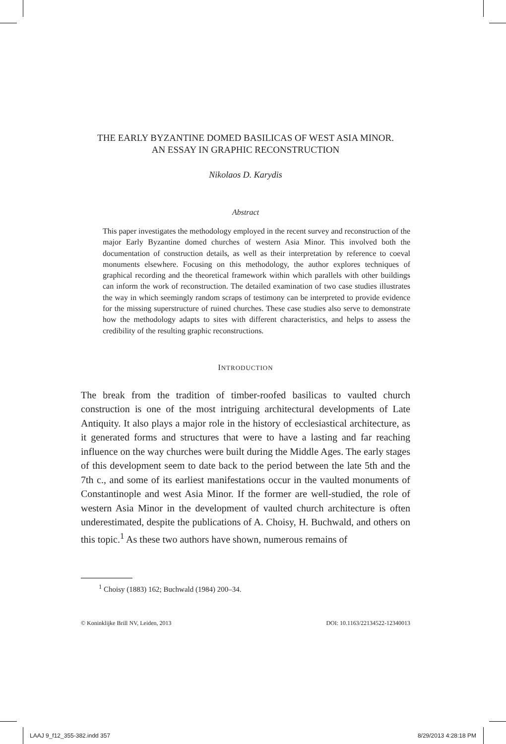THE EARLY BYZANTINE DOMED BASILICAS OF WEST ASIA MINOR.
AN ESSAY IN GRAPHIC RECONSTRUCTION
Nikolaos D. Karydis
Abstract
This paper investigates the methodology employed in the recent survey and reconstruction of the major Early Byzantine domed churches of western Asia Minor. This involved both the documentation of construction details, as well as their interpretation by reference to coeval monuments elsewhere. Focusing on this methodology, the author explores techniques of graphical recording and the theoretical framework within which parallels with other buildings can inform the work of reconstruction. The detailed examination of two case studies illustrates the way in which seemingly random scraps of testimony can be interpreted to provide evidence for the missing superstructure of ruined churches. These case studies also serve to demonstrate how the methodology adapts to sites with different characteristics, and helps to assess the credibility of the resulting graphic reconstructions.
INTRODUCTION
The break from the tradition of timber-roofed basilicas to vaulted church construction is one of the most intriguing architectural developments of Late Antiquity. It also plays a major role in the history of ecclesiastical architecture, as it generated forms and structures that were to have a lasting and far reaching influence on the way churches were built during the Middle Ages. The early stages of this development seem to date back to the period between the late 5th and the 7th c., and some of its earliest manifestations occur in the vaulted monuments of Constantinople and west Asia Minor. If the former are well-studied, the role of western Asia Minor in the development of vaulted church architecture is often underestimated, despite the publications of A. Choisy, H. Buchwald, and others on this topic.<sup>1</sup> As these two authors have shown, numerous remains of
<sup>1</sup> Choisy (1883) 162; Buchwald (1984) 200–34.
© Koninklijke Brill NV, Leiden, 2013 DOI: 10.1163/22134522-12340013
LAAJ 9_f12_355-382.indd 357 8/29/2013 4:28:18 PM